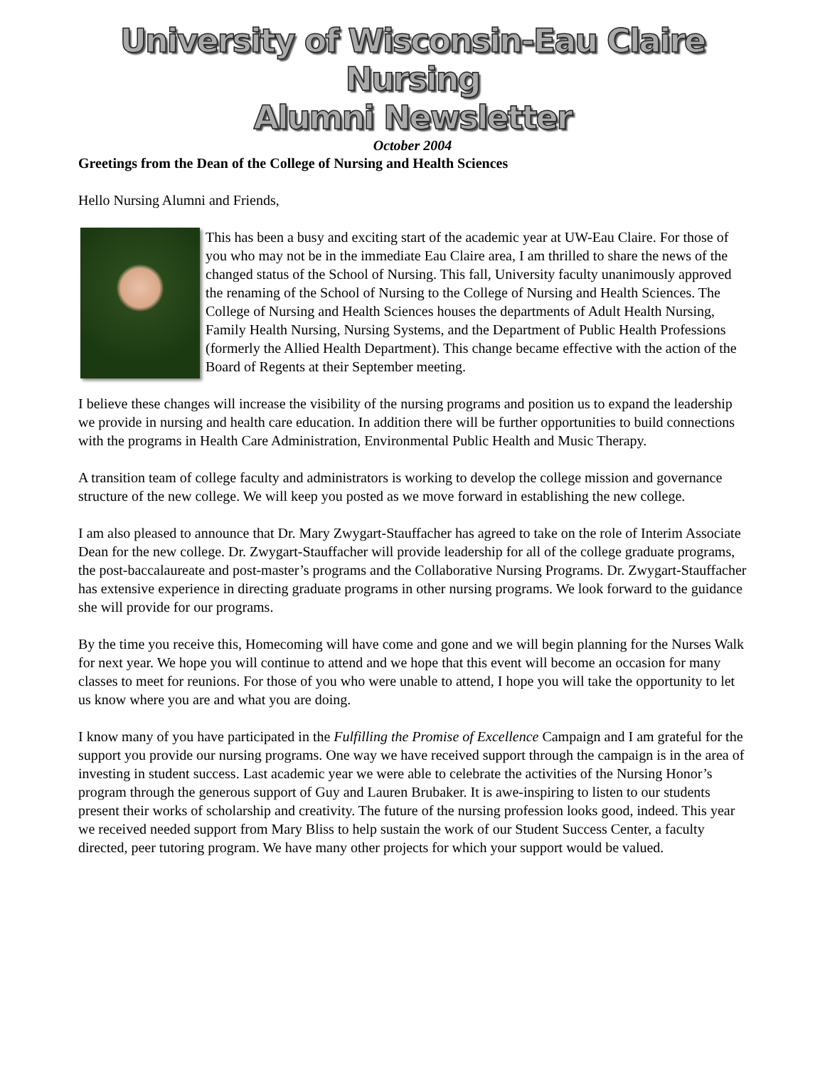University of Wisconsin-Eau Claire
Nursing
Alumni Newsletter
October 2004
Greetings from the Dean of the College of Nursing and Health Sciences
Hello Nursing Alumni and Friends,
This has been a busy and exciting start of the academic year at UW-Eau Claire. For those of you who may not be in the immediate Eau Claire area, I am thrilled to share the news of the changed status of the School of Nursing. This fall, University faculty unanimously approved the renaming of the School of Nursing to the College of Nursing and Health Sciences. The College of Nursing and Health Sciences houses the departments of Adult Health Nursing, Family Health Nursing, Nursing Systems, and the Department of Public Health Professions (formerly the Allied Health Department). This change became effective with the action of the Board of Regents at their September meeting.
I believe these changes will increase the visibility of the nursing programs and position us to expand the leadership we provide in nursing and health care education. In addition there will be further opportunities to build connections with the programs in Health Care Administration, Environmental Public Health and Music Therapy.
A transition team of college faculty and administrators is working to develop the college mission and governance structure of the new college. We will keep you posted as we move forward in establishing the new college.
I am also pleased to announce that Dr. Mary Zwygart-Stauffacher has agreed to take on the role of Interim Associate Dean for the new college. Dr. Zwygart-Stauffacher will provide leadership for all of the college graduate programs, the post-baccalaureate and post-master’s programs and the Collaborative Nursing Programs. Dr. Zwygart-Stauffacher has extensive experience in directing graduate programs in other nursing programs. We look forward to the guidance she will provide for our programs.
By the time you receive this, Homecoming will have come and gone and we will begin planning for the Nurses Walk for next year. We hope you will continue to attend and we hope that this event will become an occasion for many classes to meet for reunions. For those of you who were unable to attend, I hope you will take the opportunity to let us know where you are and what you are doing.
I know many of you have participated in the Fulfilling the Promise of Excellence Campaign and I am grateful for the support you provide our nursing programs. One way we have received support through the campaign is in the area of investing in student success. Last academic year we were able to celebrate the activities of the Nursing Honor’s program through the generous support of Guy and Lauren Brubaker. It is awe-inspiring to listen to our students present their works of scholarship and creativity. The future of the nursing profession looks good, indeed. This year we received needed support from Mary Bliss to help sustain the work of our Student Success Center, a faculty directed, peer tutoring program. We have many other projects for which your support would be valued.